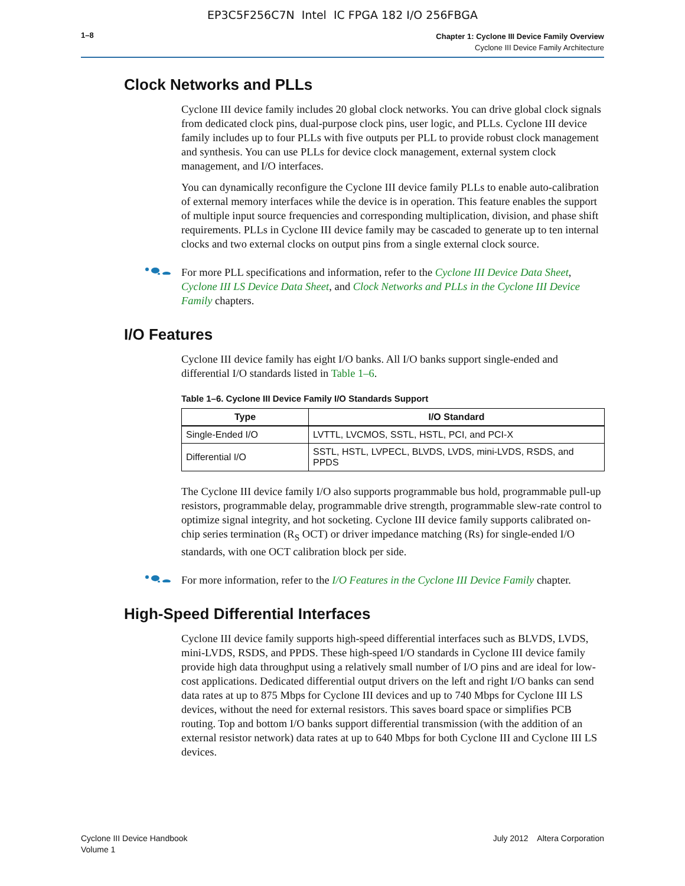EP3C5F256C7N Intel IC FPGA 182 I/O 256FBGA
1–8
Chapter 1: Cyclone III Device Family Overview
Cyclone III Device Family Architecture
Clock Networks and PLLs
Cyclone III device family includes 20 global clock networks. You can drive global clock signals from dedicated clock pins, dual-purpose clock pins, user logic, and PLLs. Cyclone III device family includes up to four PLLs with five outputs per PLL to provide robust clock management and synthesis. You can use PLLs for device clock management, external system clock management, and I/O interfaces.
You can dynamically reconfigure the Cyclone III device family PLLs to enable auto-calibration of external memory interfaces while the device is in operation. This feature enables the support of multiple input source frequencies and corresponding multiplication, division, and phase shift requirements. PLLs in Cyclone III device family may be cascaded to generate up to ten internal clocks and two external clocks on output pins from a single external clock source.
For more PLL specifications and information, refer to the Cyclone III Device Data Sheet, Cyclone III LS Device Data Sheet, and Clock Networks and PLLs in the Cyclone III Device Family chapters.
I/O Features
Cyclone III device family has eight I/O banks. All I/O banks support single-ended and differential I/O standards listed in Table 1–6.
Table 1–6. Cyclone III Device Family I/O Standards Support
| Type | I/O Standard |
| --- | --- |
| Single-Ended I/O | LVTTL, LVCMOS, SSTL, HSTL, PCI, and PCI-X |
| Differential I/O | SSTL, HSTL, LVPECL, BLVDS, LVDS, mini-LVDS, RSDS, and PPDS |
The Cyclone III device family I/O also supports programmable bus hold, programmable pull-up resistors, programmable delay, programmable drive strength, programmable slew-rate control to optimize signal integrity, and hot socketing. Cyclone III device family supports calibrated on-chip series termination (R<sub>S</sub> OCT) or driver impedance matching (Rs) for single-ended I/O standards, with one OCT calibration block per side.
For more information, refer to the I/O Features in the Cyclone III Device Family chapter.
High-Speed Differential Interfaces
Cyclone III device family supports high-speed differential interfaces such as BLVDS, LVDS, mini-LVDS, RSDS, and PPDS. These high-speed I/O standards in Cyclone III device family provide high data throughput using a relatively small number of I/O pins and are ideal for low-cost applications. Dedicated differential output drivers on the left and right I/O banks can send data rates at up to 875 Mbps for Cyclone III devices and up to 740 Mbps for Cyclone III LS devices, without the need for external resistors. This saves board space or simplifies PCB routing. Top and bottom I/O banks support differential transmission (with the addition of an external resistor network) data rates at up to 640 Mbps for both Cyclone III and Cyclone III LS devices.
Cyclone III Device Handbook
Volume 1
July 2012 Altera Corporation